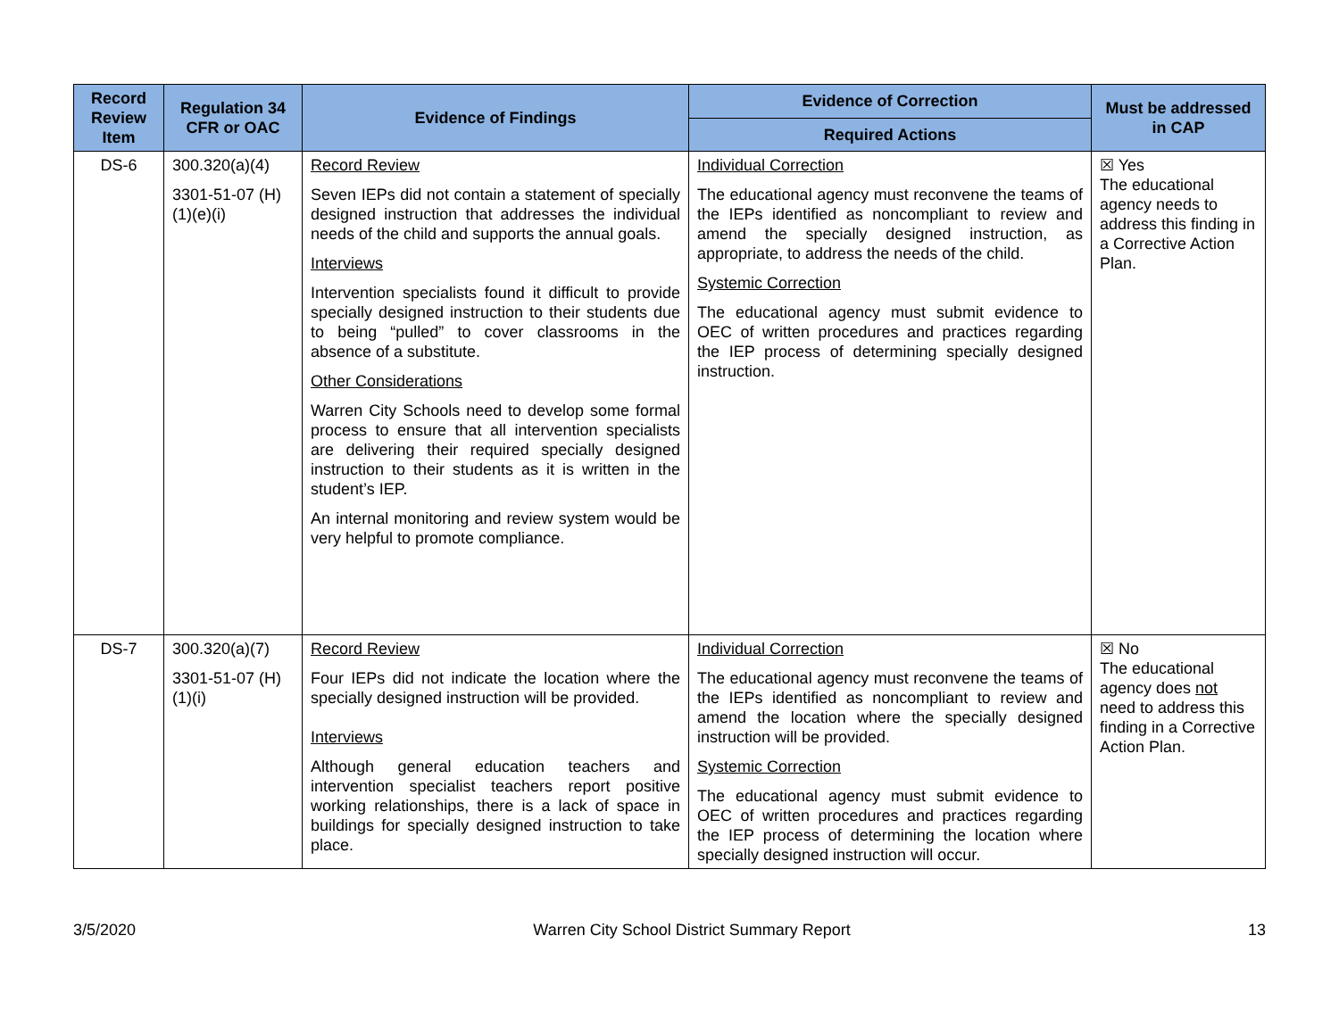| Record Review Item | Regulation 34 CFR or OAC | Evidence of Findings | Evidence of Correction | Must be addressed in CAP |
| --- | --- | --- | --- | --- |
| | | | Required Actions | |
| DS-6 | 300.320(a)(4) 3301-51-07 (H)(1)(e)(i) | Record Review Seven IEPs did not contain a statement of specially designed instruction that addresses the individual needs of the child and supports the annual goals. Interviews Intervention specialists found it difficult to provide specially designed instruction to their students due to being “pulled” to cover classrooms in the absence of a substitute. Other Considerations Warren City Schools need to develop some formal process to ensure that all intervention specialists are delivering their required specially designed instruction to their students as it is written in the student’s IEP. An internal monitoring and review system would be very helpful to promote compliance. | Individual Correction The educational agency must reconvene the teams of the IEPs identified as noncompliant to review and amend the specially designed instruction, as appropriate, to address the needs of the child. Systemic Correction The educational agency must submit evidence to OEC of written procedures and practices regarding the IEP process of determining specially designed instruction. | ☒ Yes The educational agency needs to address this finding in a Corrective Action Plan. |
| DS-7 | 300.320(a)(7) 3301-51-07 (H)(1)(i) | Record Review Four IEPs did not indicate the location where the specially designed instruction will be provided. Interviews Although general education teachers and intervention specialist teachers report positive working relationships, there is a lack of space in buildings for specially designed instruction to take place. | Individual Correction The educational agency must reconvene the teams of the IEPs identified as noncompliant to review and amend the location where the specially designed instruction will be provided. Systemic Correction The educational agency must submit evidence to OEC of written procedures and practices regarding the IEP process of determining the location where specially designed instruction will occur. | ☒ No The educational agency does not need to address this finding in a Corrective Action Plan. |
3/5/2020 Warren City School District Summary Report 13